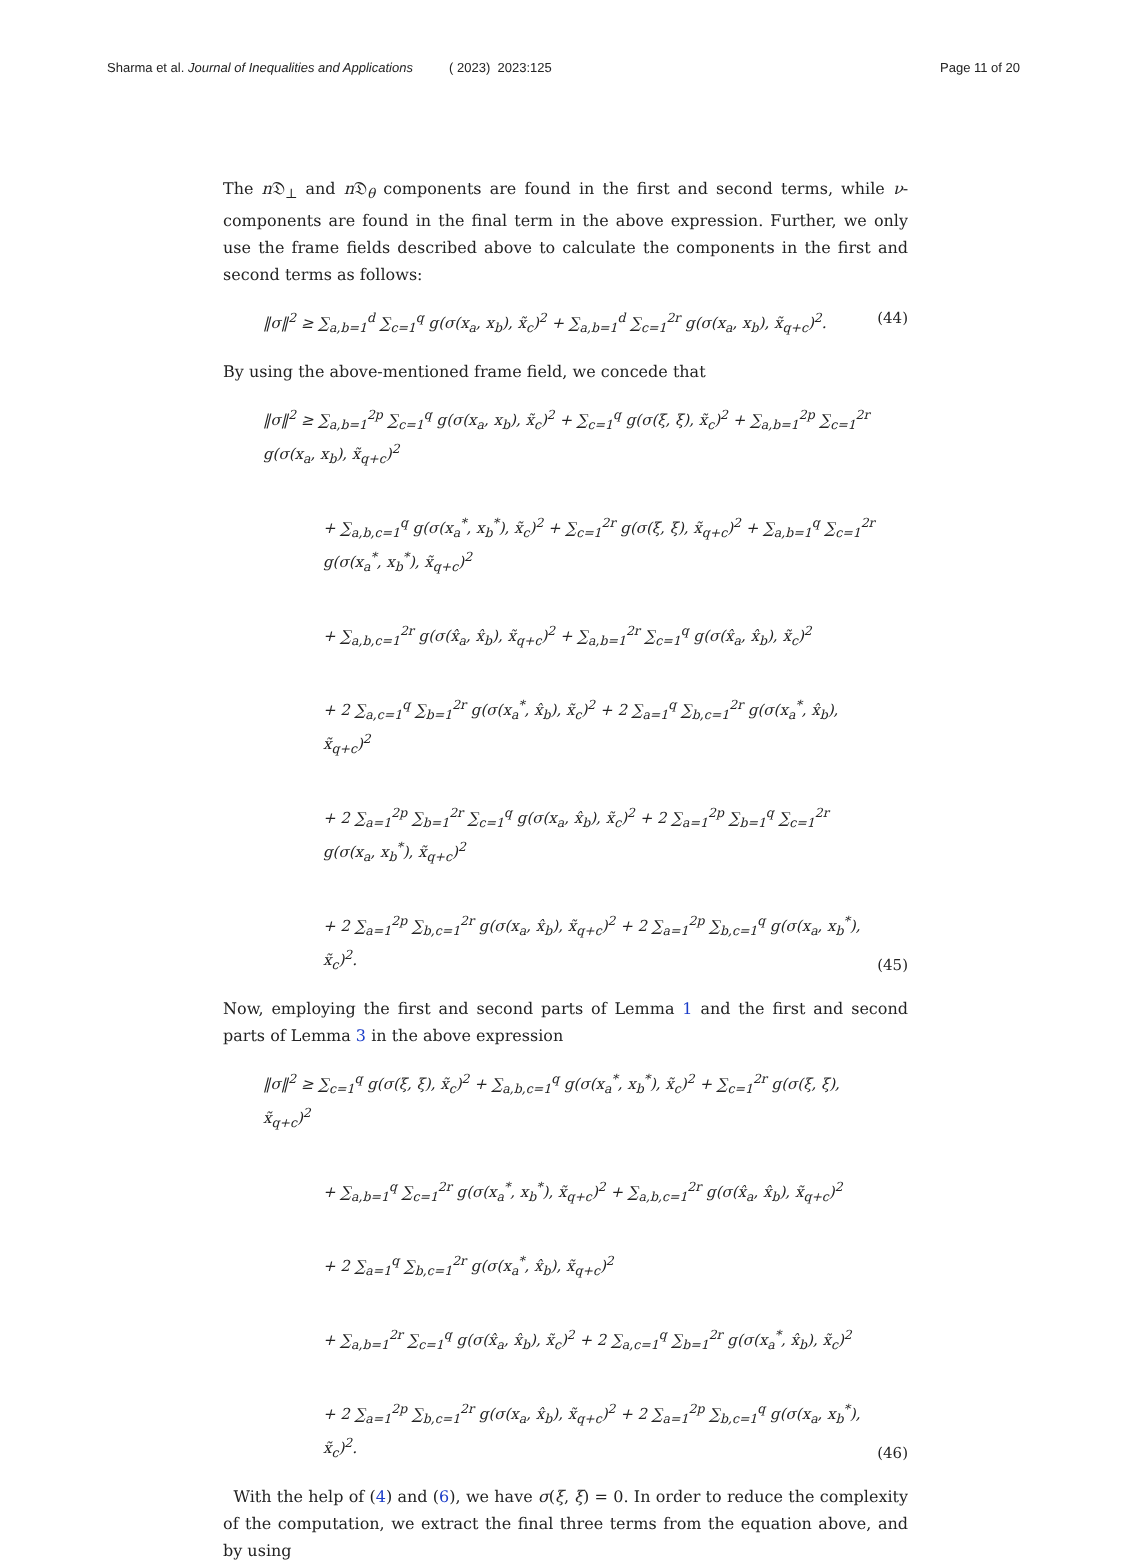Sharma et al. Journal of Inequalities and Applications ( 2023) 2023:125 Page 11 of 20
The n 𝔇<sub>⊥</sub> and n 𝔇<sub>θ</sub> components are found in the first and second terms, while ν-components are found in the final term in the above expression. Further, we only use the frame fields described above to calculate the components in the first and second terms as follows:
‖σ‖<sup>2</sup> ≥ ∑<sub>a,b=1</sub><sup>d</sup> ∑<sub>c=1</sub><sup>q</sup> g(σ(x<sub>a</sub>, x<sub>b</sub>), x̃<sub>c</sub>)<sup>2</sup> + ∑<sub>a,b=1</sub><sup>d</sup> ∑<sub>c=1</sub><sup>2r</sup> g(σ(x<sub>a</sub>, x<sub>b</sub>), x̃<sub>q+c</sub>)<sup>2</sup>. (44)
By using the above-mentioned frame field, we concede that
‖σ‖<sup>2</sup> ≥ ∑<sub>a,b=1</sub><sup>2p</sup> ∑<sub>c=1</sub><sup>q</sup> g(σ(x<sub>a</sub>, x<sub>b</sub>), x̃<sub>c</sub>)<sup>2</sup> + ∑<sub>c=1</sub><sup>q</sup> g(σ(ξ, ξ), x̃<sub>c</sub>)<sup>2</sup> + ∑<sub>a,b=1</sub><sup>2p</sup> ∑<sub>c=1</sub><sup>2r</sup> g(σ(x<sub>a</sub>, x<sub>b</sub>), x̃<sub>q+c</sub>)<sup>2</sup>
+ ∑<sub>a,b,c=1</sub><sup>q</sup> g(σ(x<sub>a</sub><sup>*</sup>, x<sub>b</sub><sup>*</sup>), x̃<sub>c</sub>)<sup>2</sup> + ∑<sub>c=1</sub><sup>2r</sup> g(σ(ξ, ξ), x̃<sub>q+c</sub>)<sup>2</sup> + ∑<sub>a,b=1</sub><sup>q</sup> ∑<sub>c=1</sub><sup>2r</sup> g(σ(x<sub>a</sub><sup>*</sup>, x<sub>b</sub><sup>*</sup>), x̃<sub>q+c</sub>)<sup>2</sup>
+ ∑<sub>a,b,c=1</sub><sup>2r</sup> g(σ(x̂<sub>a</sub>, x̂<sub>b</sub>), x̃<sub>q+c</sub>)<sup>2</sup> + ∑<sub>a,b=1</sub><sup>2r</sup> ∑<sub>c=1</sub><sup>q</sup> g(σ(x̂<sub>a</sub>, x̂<sub>b</sub>), x̃<sub>c</sub>)<sup>2</sup>
+ 2 ∑<sub>a,c=1</sub><sup>q</sup> ∑<sub>b=1</sub><sup>2r</sup> g(σ(x<sub>a</sub><sup>*</sup>, x̂<sub>b</sub>), x̃<sub>c</sub>)<sup>2</sup> + 2 ∑<sub>a=1</sub><sup>q</sup> ∑<sub>b,c=1</sub><sup>2r</sup> g(σ(x<sub>a</sub><sup>*</sup>, x̂<sub>b</sub>), x̃<sub>q+c</sub>)<sup>2</sup>
+ 2 ∑<sub>a=1</sub><sup>2p</sup> ∑<sub>b=1</sub><sup>2r</sup> ∑<sub>c=1</sub><sup>q</sup> g(σ(x<sub>a</sub>, x̂<sub>b</sub>), x̃<sub>c</sub>)<sup>2</sup> + 2 ∑<sub>a=1</sub><sup>2p</sup> ∑<sub>b=1</sub><sup>q</sup> ∑<sub>c=1</sub><sup>2r</sup> g(σ(x<sub>a</sub>, x<sub>b</sub><sup>*</sup>), x̃<sub>q+c</sub>)<sup>2</sup>
+ 2 ∑<sub>a=1</sub><sup>2p</sup> ∑<sub>b,c=1</sub><sup>2r</sup> g(σ(x<sub>a</sub>, x̂<sub>b</sub>), x̃<sub>q+c</sub>)<sup>2</sup> + 2 ∑<sub>a=1</sub><sup>2p</sup> ∑<sub>b,c=1</sub><sup>q</sup> g(σ(x<sub>a</sub>, x<sub>b</sub><sup>*</sup>), x̃<sub>c</sub>)<sup>2</sup>. (45)
Now, employing the first and second parts of Lemma 1 and the first and second parts of Lemma 3 in the above expression
‖σ‖<sup>2</sup> ≥ ∑<sub>c=1</sub><sup>q</sup> g(σ(ξ, ξ), x̃<sub>c</sub>)<sup>2</sup> + ∑<sub>a,b,c=1</sub><sup>q</sup> g(σ(x<sub>a</sub><sup>*</sup>, x<sub>b</sub><sup>*</sup>), x̃<sub>c</sub>)<sup>2</sup> + ∑<sub>c=1</sub><sup>2r</sup> g(σ(ξ, ξ), x̃<sub>q+c</sub>)<sup>2</sup>
+ ∑<sub>a,b=1</sub><sup>q</sup> ∑<sub>c=1</sub><sup>2r</sup> g(σ(x<sub>a</sub><sup>*</sup>, x<sub>b</sub><sup>*</sup>), x̃<sub>q+c</sub>)<sup>2</sup> + ∑<sub>a,b,c=1</sub><sup>2r</sup> g(σ(x̂<sub>a</sub>, x̂<sub>b</sub>), x̃<sub>q+c</sub>)<sup>2</sup>
+ 2 ∑<sub>a=1</sub><sup>q</sup> ∑<sub>b,c=1</sub><sup>2r</sup> g(σ(x<sub>a</sub><sup>*</sup>, x̂<sub>b</sub>), x̃<sub>q+c</sub>)<sup>2</sup>
+ ∑<sub>a,b=1</sub><sup>2r</sup> ∑<sub>c=1</sub><sup>q</sup> g(σ(x̂<sub>a</sub>, x̂<sub>b</sub>), x̃<sub>c</sub>)<sup>2</sup> + 2 ∑<sub>a,c=1</sub><sup>q</sup> ∑<sub>b=1</sub><sup>2r</sup> g(σ(x<sub>a</sub><sup>*</sup>, x̂<sub>b</sub>), x̃<sub>c</sub>)<sup>2</sup>
+ 2 ∑<sub>a=1</sub><sup>2p</sup> ∑<sub>b,c=1</sub><sup>2r</sup> g(σ(x<sub>a</sub>, x̂<sub>b</sub>), x̃<sub>q+c</sub>)<sup>2</sup> + 2 ∑<sub>a=1</sub><sup>2p</sup> ∑<sub>b,c=1</sub><sup>q</sup> g(σ(x<sub>a</sub>, x<sub>b</sub><sup>*</sup>), x̃<sub>c</sub>)<sup>2</sup>. (46)
With the help of (4) and (6), we have σ(ξ, ξ) = 0. In order to reduce the complexity of the computation, we extract the final three terms from the equation above, and by using